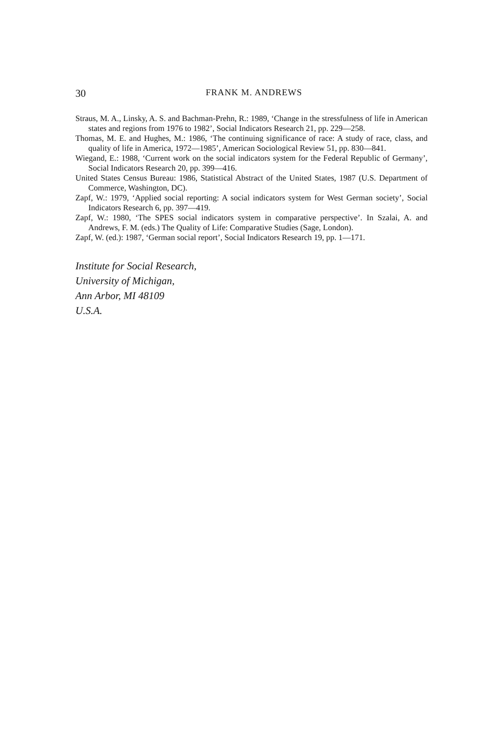30 FRANK M. ANDREWS
Straus, M. A., Linsky, A. S. and Bachman-Prehn, R.: 1989, ‘Change in the stressfulness of life in American states and regions from 1976 to 1982’, Social Indicators Research 21, pp. 229—258.
Thomas, M. E. and Hughes, M.: 1986, ‘The continuing significance of race: A study of race, class, and quality of life in America, 1972—1985’, American Sociological Review 51, pp. 830—841.
Wiegand, E.: 1988, ‘Current work on the social indicators system for the Federal Republic of Germany’, Social Indicators Research 20, pp. 399—416.
United States Census Bureau: 1986, Statistical Abstract of the United States, 1987 (U.S. Department of Commerce, Washington, DC).
Zapf, W.: 1979, ‘Applied social reporting: A social indicators system for West German society’, Social Indicators Research 6, pp. 397—419.
Zapf, W.: 1980, ‘The SPES social indicators system in comparative perspective’. In Szalai, A. and Andrews, F. M. (eds.) The Quality of Life: Comparative Studies (Sage, London).
Zapf, W. (ed.): 1987, ‘German social report’, Social Indicators Research 19, pp. 1—171.
Institute for Social Research,
University of Michigan,
Ann Arbor, MI 48109
U.S.A.